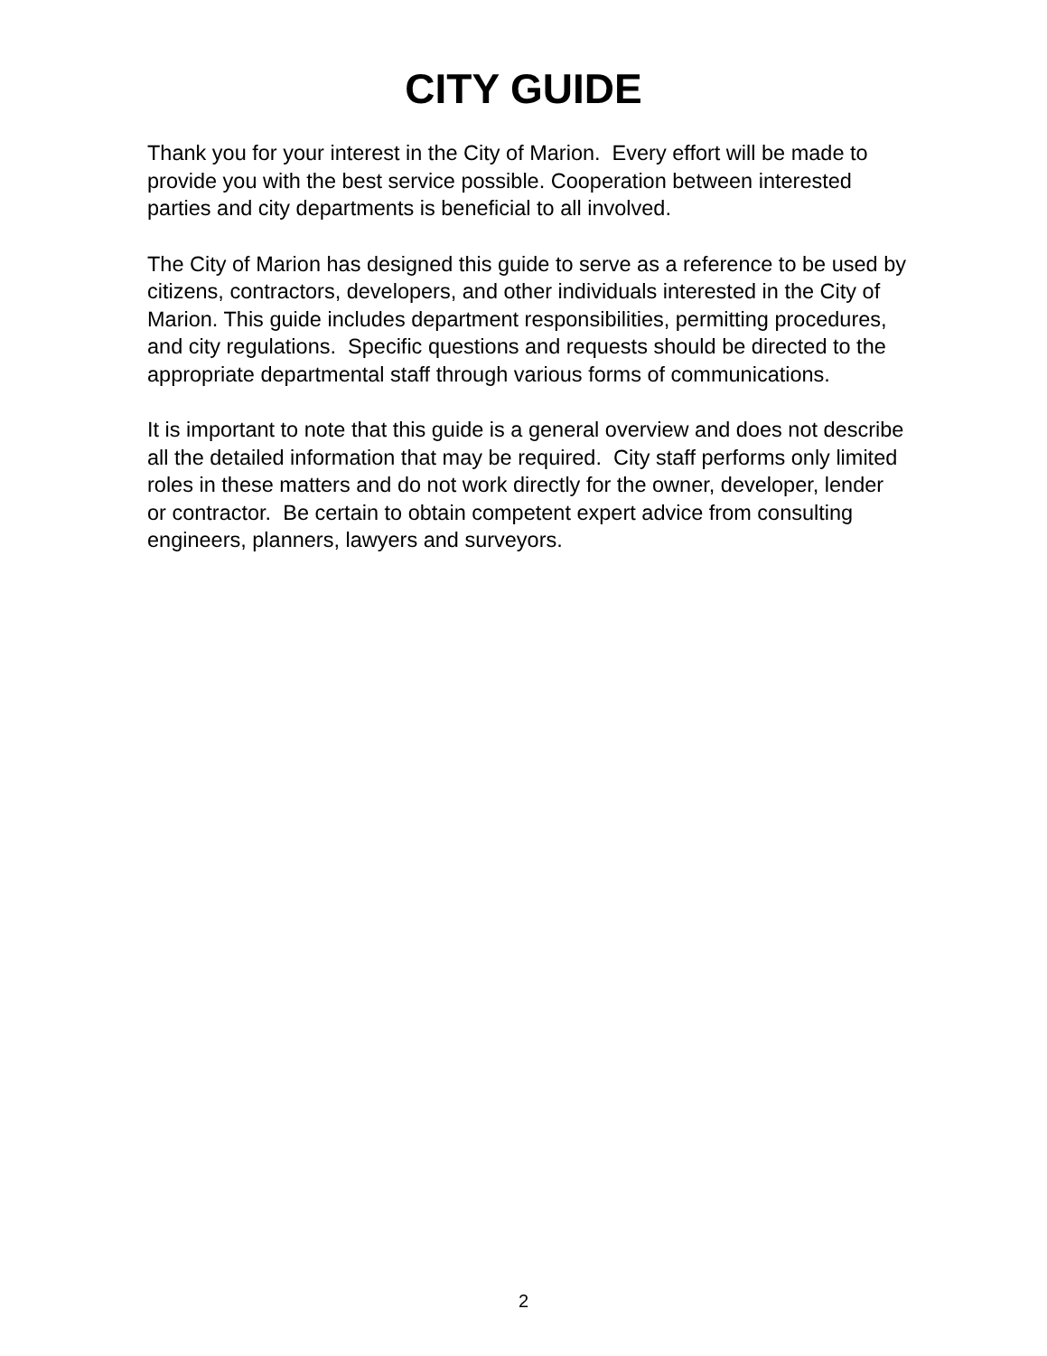CITY GUIDE
Thank you for your interest in the City of Marion. Every effort will be made to provide you with the best service possible. Cooperation between interested parties and city departments is beneficial to all involved.
The City of Marion has designed this guide to serve as a reference to be used by citizens, contractors, developers, and other individuals interested in the City of Marion. This guide includes department responsibilities, permitting procedures, and city regulations. Specific questions and requests should be directed to the appropriate departmental staff through various forms of communications.
It is important to note that this guide is a general overview and does not describe all the detailed information that may be required. City staff performs only limited roles in these matters and do not work directly for the owner, developer, lender or contractor. Be certain to obtain competent expert advice from consulting engineers, planners, lawyers and surveyors.
2